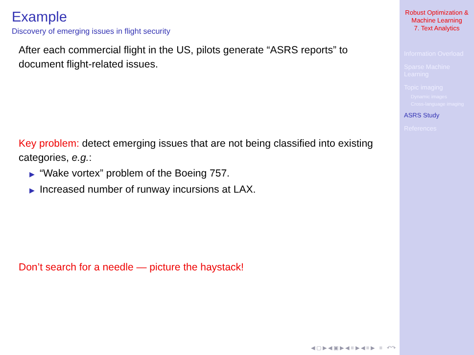Example
Discovery of emerging issues in flight security
After each commercial flight in the US, pilots generate “ASRS reports” to document flight-related issues.
Key problem: detect emerging issues that are not being classified into existing categories, e.g.:
▶ “Wake vortex” problem of the Boeing 757.
▶ Increased number of runway incursions at LAX.
Don’t search for a needle — picture the haystack!
◀ ▢ ▶ ◀ ▣ ▶ ◀ ≡ ▶ ◀ ≡ ▶ ≡ ↶↷
Robust Optimization &
Machine Learning
7. Text Analytics
Information Overload
Sparse Machine
Learning
Topic imaging
Dynamic images
Cross-language imaging
ASRS Study
References